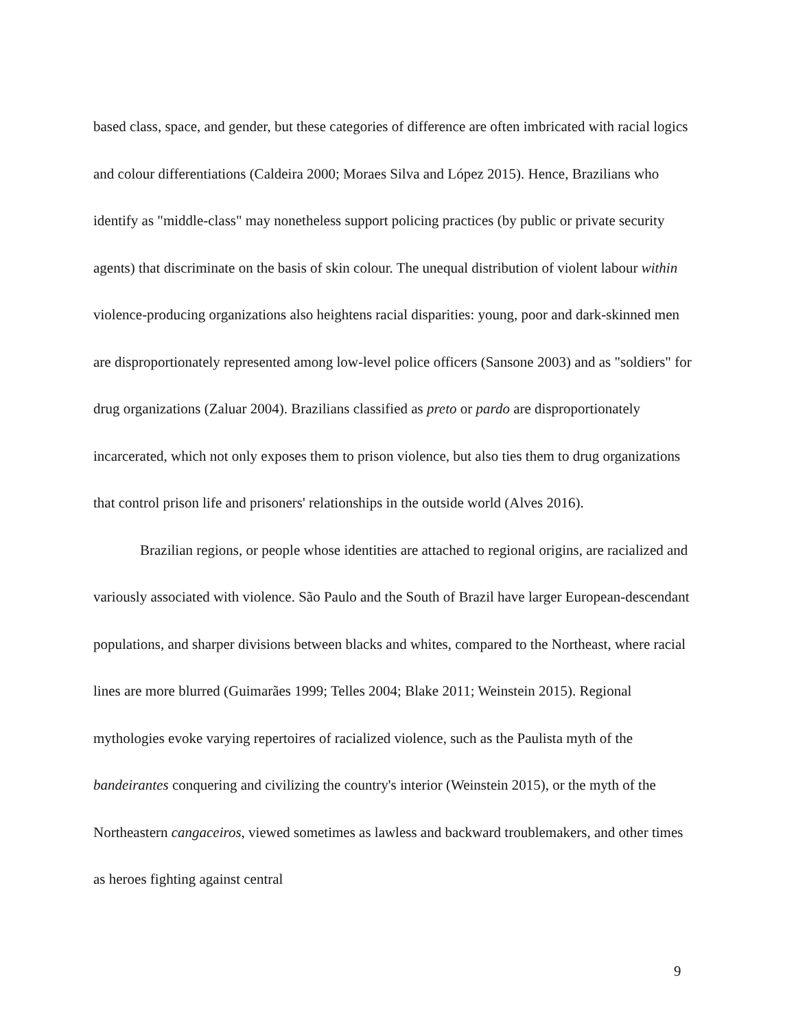based class, space, and gender, but these categories of difference are often imbricated with racial logics and colour differentiations (Caldeira 2000; Moraes Silva and López 2015). Hence, Brazilians who identify as "middle-class" may nonetheless support policing practices (by public or private security agents) that discriminate on the basis of skin colour. The unequal distribution of violent labour within violence-producing organizations also heightens racial disparities: young, poor and dark-skinned men are disproportionately represented among low-level police officers (Sansone 2003) and as "soldiers" for drug organizations (Zaluar 2004). Brazilians classified as preto or pardo are disproportionately incarcerated, which not only exposes them to prison violence, but also ties them to drug organizations that control prison life and prisoners' relationships in the outside world (Alves 2016).
Brazilian regions, or people whose identities are attached to regional origins, are racialized and variously associated with violence. São Paulo and the South of Brazil have larger European-descendant populations, and sharper divisions between blacks and whites, compared to the Northeast, where racial lines are more blurred (Guimarães 1999; Telles 2004; Blake 2011; Weinstein 2015). Regional mythologies evoke varying repertoires of racialized violence, such as the Paulista myth of the bandeirantes conquering and civilizing the country's interior (Weinstein 2015), or the myth of the Northeastern cangaceiros, viewed sometimes as lawless and backward troublemakers, and other times as heroes fighting against central
9